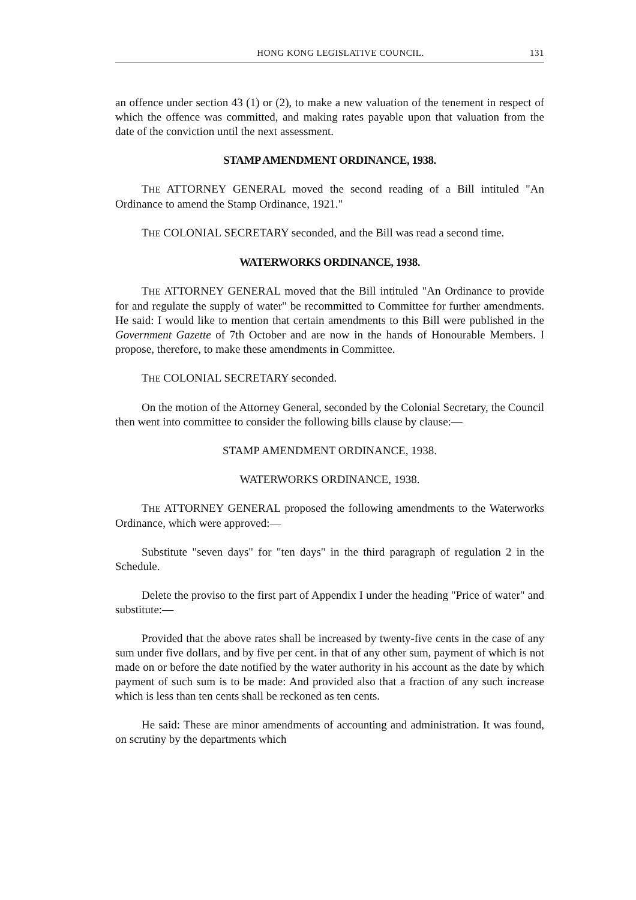HONG KONG LEGISLATIVE COUNCIL. 131
an offence under section 43 (1) or (2), to make a new valuation of the tenement in respect of which the offence was committed, and making rates payable upon that valuation from the date of the conviction until the next assessment.
STAMP AMENDMENT ORDINANCE, 1938.
THE ATTORNEY GENERAL moved the second reading of a Bill intituled "An Ordinance to amend the Stamp Ordinance, 1921."
THE COLONIAL SECRETARY seconded, and the Bill was read a second time.
WATERWORKS ORDINANCE, 1938.
THE ATTORNEY GENERAL moved that the Bill intituled "An Ordinance to provide for and regulate the supply of water" be recommitted to Committee for further amendments. He said: I would like to mention that certain amendments to this Bill were published in the Government Gazette of 7th October and are now in the hands of Honourable Members. I propose, therefore, to make these amendments in Committee.
THE COLONIAL SECRETARY seconded.
On the motion of the Attorney General, seconded by the Colonial Secretary, the Council then went into committee to consider the following bills clause by clause:—
STAMP AMENDMENT ORDINANCE, 1938.
WATERWORKS ORDINANCE, 1938.
THE ATTORNEY GENERAL proposed the following amendments to the Waterworks Ordinance, which were approved:—
Substitute "seven days" for "ten days" in the third paragraph of regulation 2 in the Schedule.
Delete the proviso to the first part of Appendix I under the heading "Price of water" and substitute:—
Provided that the above rates shall be increased by twenty-five cents in the case of any sum under five dollars, and by five per cent. in that of any other sum, payment of which is not made on or before the date notified by the water authority in his account as the date by which payment of such sum is to be made: And provided also that a fraction of any such increase which is less than ten cents shall be reckoned as ten cents.
He said: These are minor amendments of accounting and administration. It was found, on scrutiny by the departments which